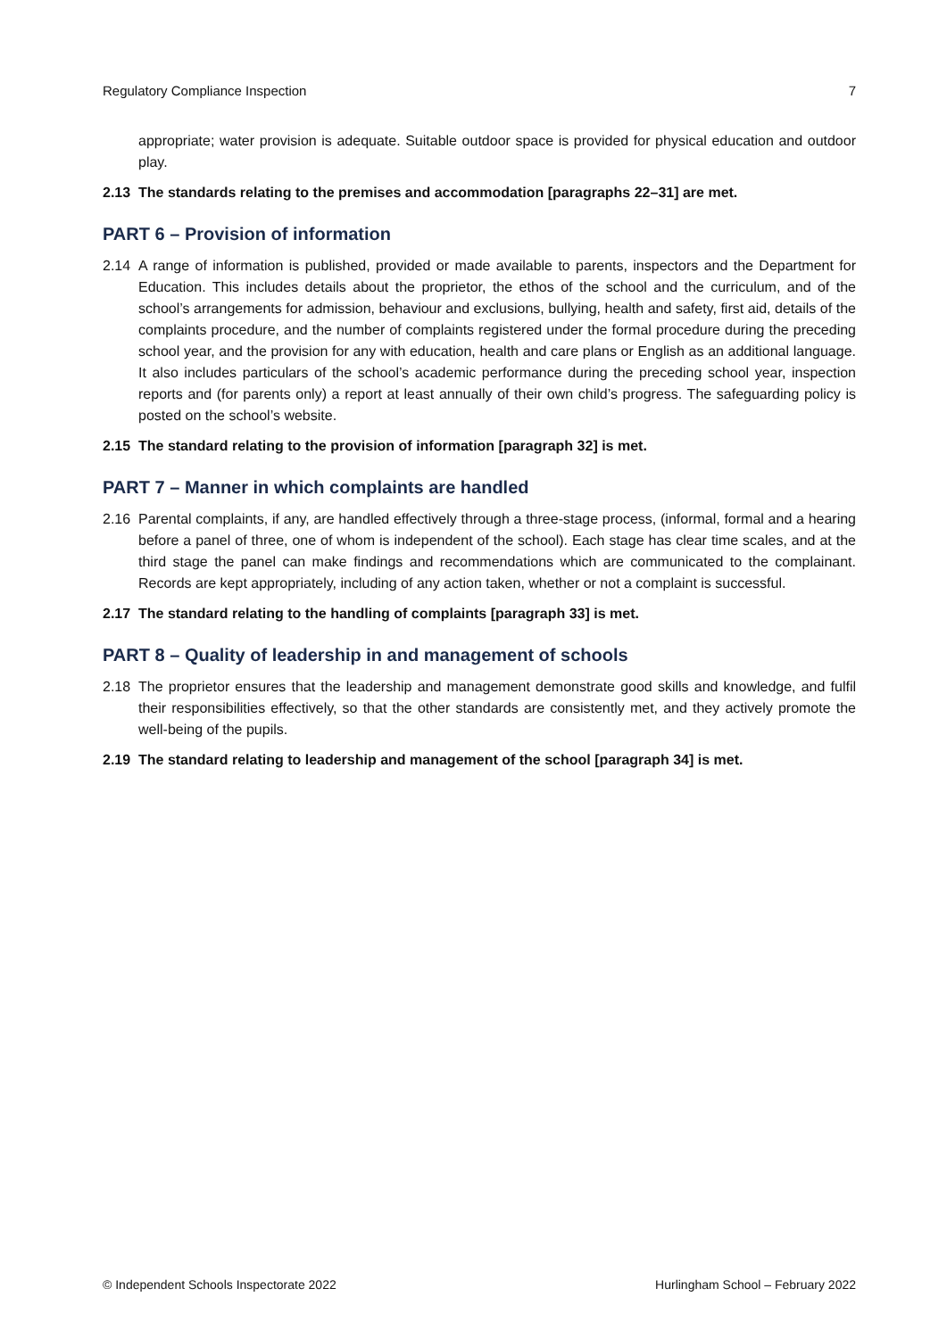Regulatory Compliance Inspection 7
appropriate; water provision is adequate. Suitable outdoor space is provided for physical education and outdoor play.
2.13 The standards relating to the premises and accommodation [paragraphs 22–31] are met.
PART 6 – Provision of information
2.14 A range of information is published, provided or made available to parents, inspectors and the Department for Education. This includes details about the proprietor, the ethos of the school and the curriculum, and of the school’s arrangements for admission, behaviour and exclusions, bullying, health and safety, first aid, details of the complaints procedure, and the number of complaints registered under the formal procedure during the preceding school year, and the provision for any with education, health and care plans or English as an additional language. It also includes particulars of the school’s academic performance during the preceding school year, inspection reports and (for parents only) a report at least annually of their own child’s progress. The safeguarding policy is posted on the school’s website.
2.15 The standard relating to the provision of information [paragraph 32] is met.
PART 7 – Manner in which complaints are handled
2.16 Parental complaints, if any, are handled effectively through a three-stage process, (informal, formal and a hearing before a panel of three, one of whom is independent of the school). Each stage has clear time scales, and at the third stage the panel can make findings and recommendations which are communicated to the complainant. Records are kept appropriately, including of any action taken, whether or not a complaint is successful.
2.17 The standard relating to the handling of complaints [paragraph 33] is met.
PART 8 – Quality of leadership in and management of schools
2.18 The proprietor ensures that the leadership and management demonstrate good skills and knowledge, and fulfil their responsibilities effectively, so that the other standards are consistently met, and they actively promote the well-being of the pupils.
2.19 The standard relating to leadership and management of the school [paragraph 34] is met.
© Independent Schools Inspectorate 2022 Hurlingham School – February 2022